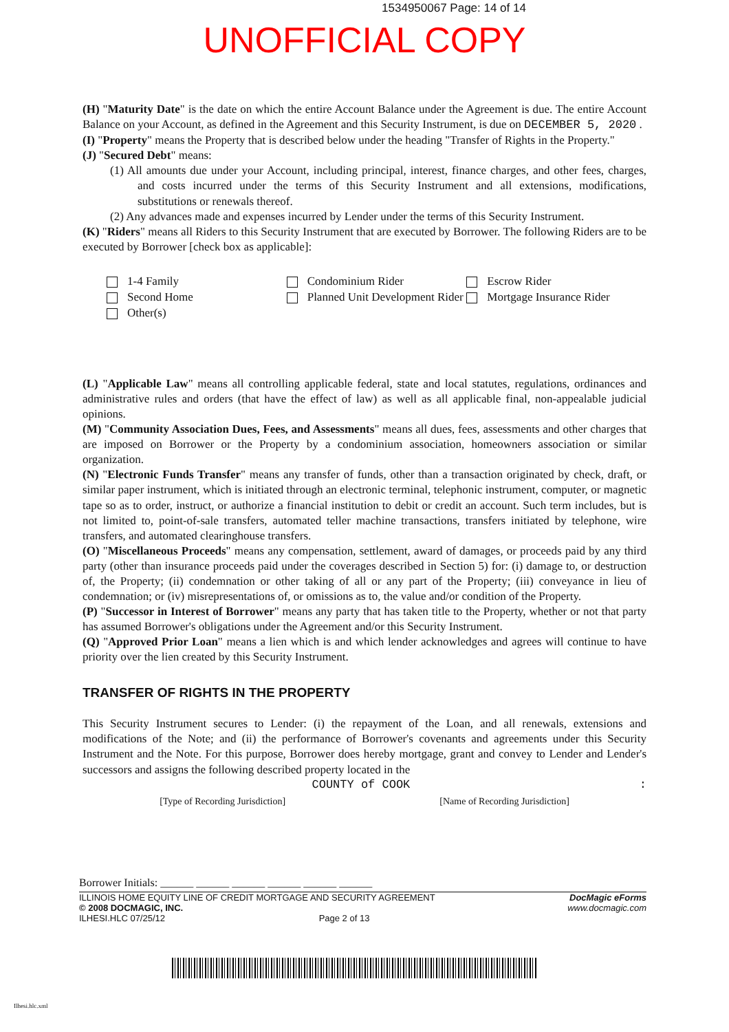1534950067 Page: 14 of 14
UNOFFICIAL COPY
(H) "Maturity Date" is the date on which the entire Account Balance under the Agreement is due. The entire Account Balance on your Account, as defined in the Agreement and this Security Instrument, is due on DECEMBER 5, 2020 .
(I) "Property" means the Property that is described below under the heading "Transfer of Rights in the Property."
(J) "Secured Debt" means:
(1) All amounts due under your Account, including principal, interest, finance charges, and other fees, charges, and costs incurred under the terms of this Security Instrument and all extensions, modifications, substitutions or renewals thereof.
(2) Any advances made and expenses incurred by Lender under the terms of this Security Instrument.
(K) "Riders" means all Riders to this Security Instrument that are executed by Borrower. The following Riders are to be executed by Borrower [check box as applicable]:
1-4 Family
Second Home
Other(s)
Condominium Rider
Planned Unit Development Rider
Escrow Rider
Mortgage Insurance Rider
(L) "Applicable Law" means all controlling applicable federal, state and local statutes, regulations, ordinances and administrative rules and orders (that have the effect of law) as well as all applicable final, non-appealable judicial opinions.
(M) "Community Association Dues, Fees, and Assessments" means all dues, fees, assessments and other charges that are imposed on Borrower or the Property by a condominium association, homeowners association or similar organization.
(N) "Electronic Funds Transfer" means any transfer of funds, other than a transaction originated by check, draft, or similar paper instrument, which is initiated through an electronic terminal, telephonic instrument, computer, or magnetic tape so as to order, instruct, or authorize a financial institution to debit or credit an account. Such term includes, but is not limited to, point-of-sale transfers, automated teller machine transactions, transfers initiated by telephone, wire transfers, and automated clearinghouse transfers.
(O) "Miscellaneous Proceeds" means any compensation, settlement, award of damages, or proceeds paid by any third party (other than insurance proceeds paid under the coverages described in Section 5) for: (i) damage to, or destruction of, the Property; (ii) condemnation or other taking of all or any part of the Property; (iii) conveyance in lieu of condemnation; or (iv) misrepresentations of, or omissions as to, the value and/or condition of the Property.
(P) "Successor in Interest of Borrower" means any party that has taken title to the Property, whether or not that party has assumed Borrower's obligations under the Agreement and/or this Security Instrument.
(Q) "Approved Prior Loan" means a lien which is and which lender acknowledges and agrees will continue to have priority over the lien created by this Security Instrument.
TRANSFER OF RIGHTS IN THE PROPERTY
This Security Instrument secures to Lender: (i) the repayment of the Loan, and all renewals, extensions and modifications of the Note; and (ii) the performance of Borrower's covenants and agreements under this Security Instrument and the Note. For this purpose, Borrower does hereby mortgage, grant and convey to Lender and Lender's successors and assigns the following described property located in the
COUNTY of COOK :
[Type of Recording Jurisdiction] [Name of Recording Jurisdiction]
Borrower Initials: ______ ______ ______ ______ ______ ______
ILLINOIS HOME EQUITY LINE OF CREDIT MORTGAGE AND SECURITY AGREEMENT
© 2008 DOCMAGIC, INC.
ILHESI.HLC 07/25/12 Page 2 of 13
DocMagic eForms
www.docmagic.com
Ilhesi.hlc.xml